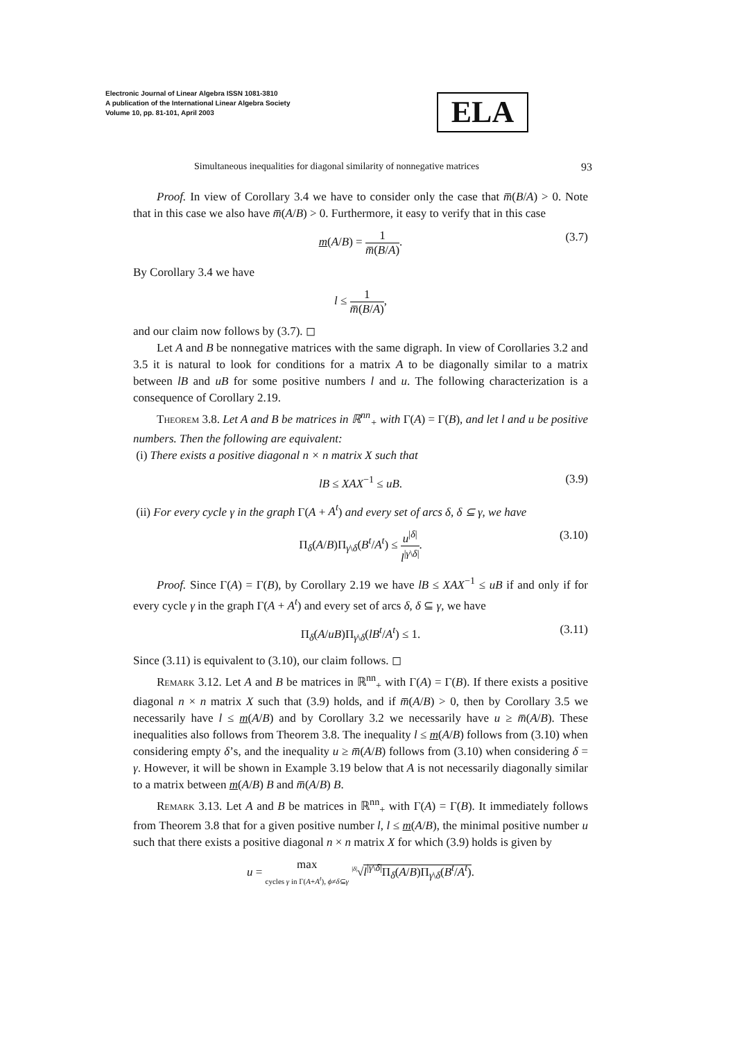Electronic Journal of Linear Algebra ISSN 1081-3810
A publication of the International Linear Algebra Society
Volume 10, pp. 81-101, April 2003
ELA
Simultaneous inequalities for diagonal similarity of nonnegative matrices 93
Proof. In view of Corollary 3.4 we have to consider only the case that m̅(B/A) > 0. Note that in this case we also have m̅(A/B) > 0. Furthermore, it easy to verify that in this case
m(A/B) = 1 m̅(B/A). (3.7)
By Corollary 3.4 we have
l ≤ 1 m̅(B/A),
and our claim now follows by (3.7). ◻
Let A and B be nonnegative matrices with the same digraph. In view of Corollaries 3.2 and 3.5 it is natural to look for conditions for a matrix A to be diagonally similar to a matrix between lB and uB for some positive numbers l and u. The following characterization is a consequence of Corollary 2.19.
Theorem 3.8. Let A and B be matrices in ℝ<sup>nn</sup><sub>+</sub> with Γ(A) = Γ(B), and let l and u be positive numbers. Then the following are equivalent:
(i) There exists a positive diagonal n × n matrix X such that
lB ≤ XAX<sup>−1</sup> ≤ uB. (3.9)
(ii) For every cycle γ in the graph Γ(A + A<sup>t</sup>) and every set of arcs δ, δ ⊆ γ, we have
Π<sub>δ</sub>(A/B)Π<sub>γ\δ</sub>(B<sup>t</sup>/A<sup>t</sup>) ≤ u<sup>|δ|</sup> l<sup>|γ\δ|</sup>. (3.10)
Proof. Since Γ(A) = Γ(B), by Corollary 2.19 we have lB ≤ XAX<sup>−1</sup> ≤ uB if and only if for every cycle γ in the graph Γ(A + A<sup>t</sup>) and every set of arcs δ, δ ⊆ γ, we have
Π<sub>δ</sub>(A/uB)Π<sub>γ\δ</sub>(lB<sup>t</sup>/A<sup>t</sup>) ≤ 1. (3.11)
Since (3.11) is equivalent to (3.10), our claim follows. ◻
Remark 3.12. Let A and B be matrices in ℝ<sup>nn</sup><sub>+</sub> with Γ(A) = Γ(B). If there exists a positive diagonal n × n matrix X such that (3.9) holds, and if m̅(A/B) > 0, then by Corollary 3.5 we necessarily have l ≤ m(A/B) and by Corollary 3.2 we necessarily have u ≥ m̅(A/B). These inequalities also follows from Theorem 3.8. The inequality l ≤ m(A/B) follows from (3.10) when considering empty δ’s, and the inequality u ≥ m̅(A/B) follows from (3.10) when considering δ = γ. However, it will be shown in Example 3.19 below that A is not necessarily diagonally similar to a matrix between m(A/B) B and m̅(A/B) B.
Remark 3.13. Let A and B be matrices in ℝ<sup>nn</sup><sub>+</sub> with Γ(A) = Γ(B). It immediately follows from Theorem 3.8 that for a given positive number l, l ≤ m(A/B), the minimal positive number u such that there exists a positive diagonal n × n matrix X for which (3.9) holds is given by
u = max cycles γ in Γ(A+A<sup>t</sup>), ϕ≠δ⊆γ <sup>|δ|</sup>√l<sup>|γ\δ|</sup>Π<sub>δ</sub>(A/B)Π<sub>γ\δ</sub>(B<sup>t</sup>/A<sup>t</sup>).